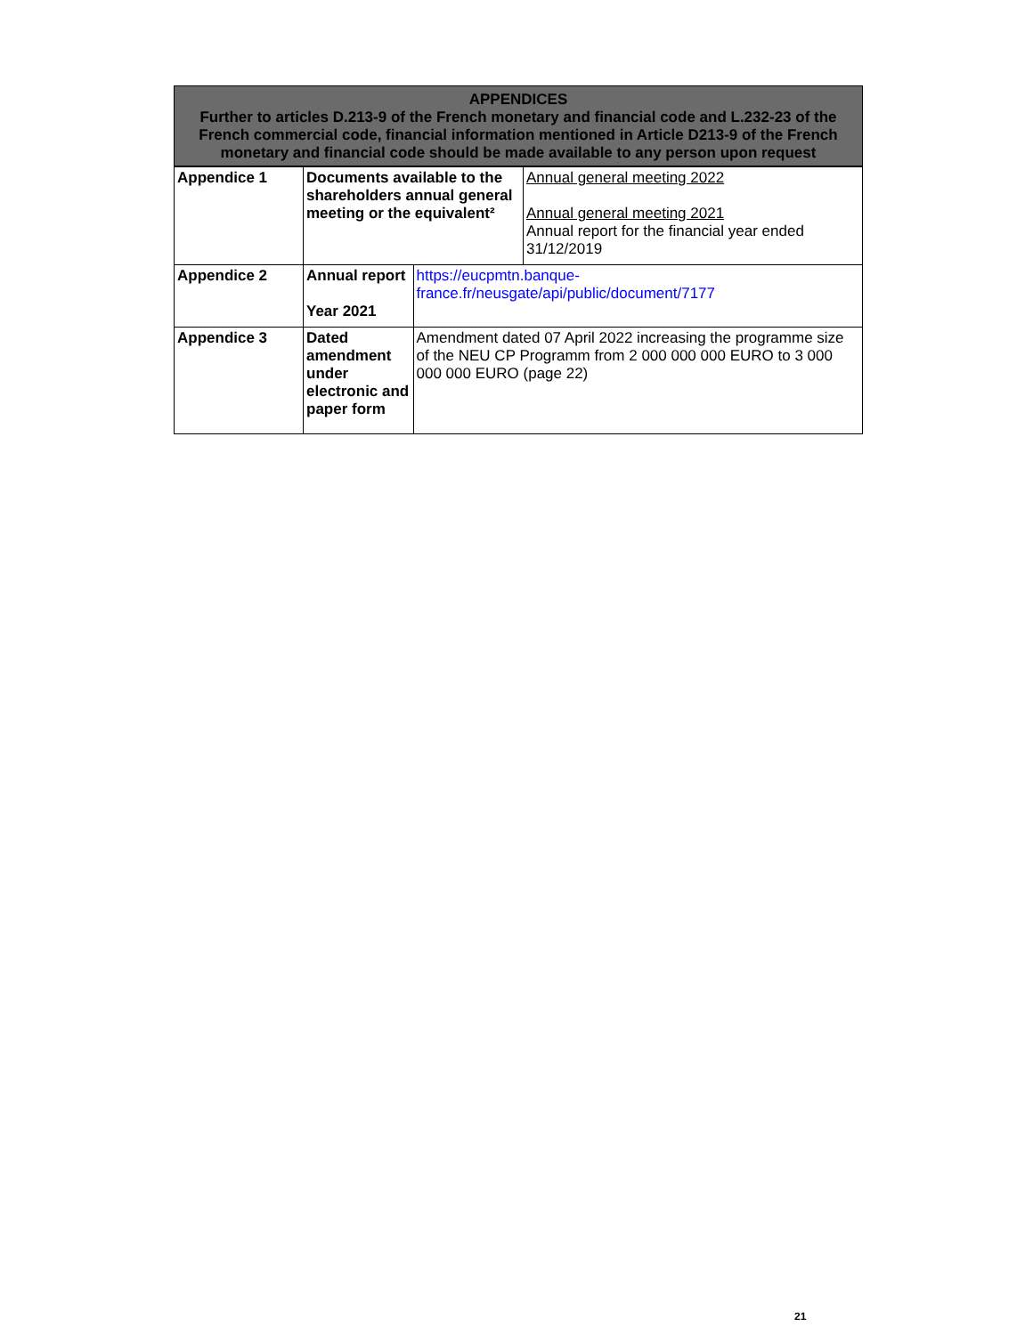APPENDICES
Further to articles D.213-9 of the French monetary and financial code and L.232-23 of the French commercial code, financial information mentioned in Article D213-9 of the French monetary and financial code should be made available to any person upon request
| Appendice 1 | Documents available to the shareholders annual general meeting or the equivalent² | | Annual general meeting 2022 Annual general meeting 2021 Annual report for the financial year ended 31/12/2019 |
| Appendice 2 | Annual report Year 2021 | https://eucpmtn.banque-france.fr/neusgate/api/public/document/7177 | |
| Appendice 3 | Dated amendment under electronic and paper form | Amendment dated 07 April 2022 increasing the programme size of the NEU CP Programm from 2 000 000 000 EURO to 3 000 000 000 EURO (page 22) | |
21